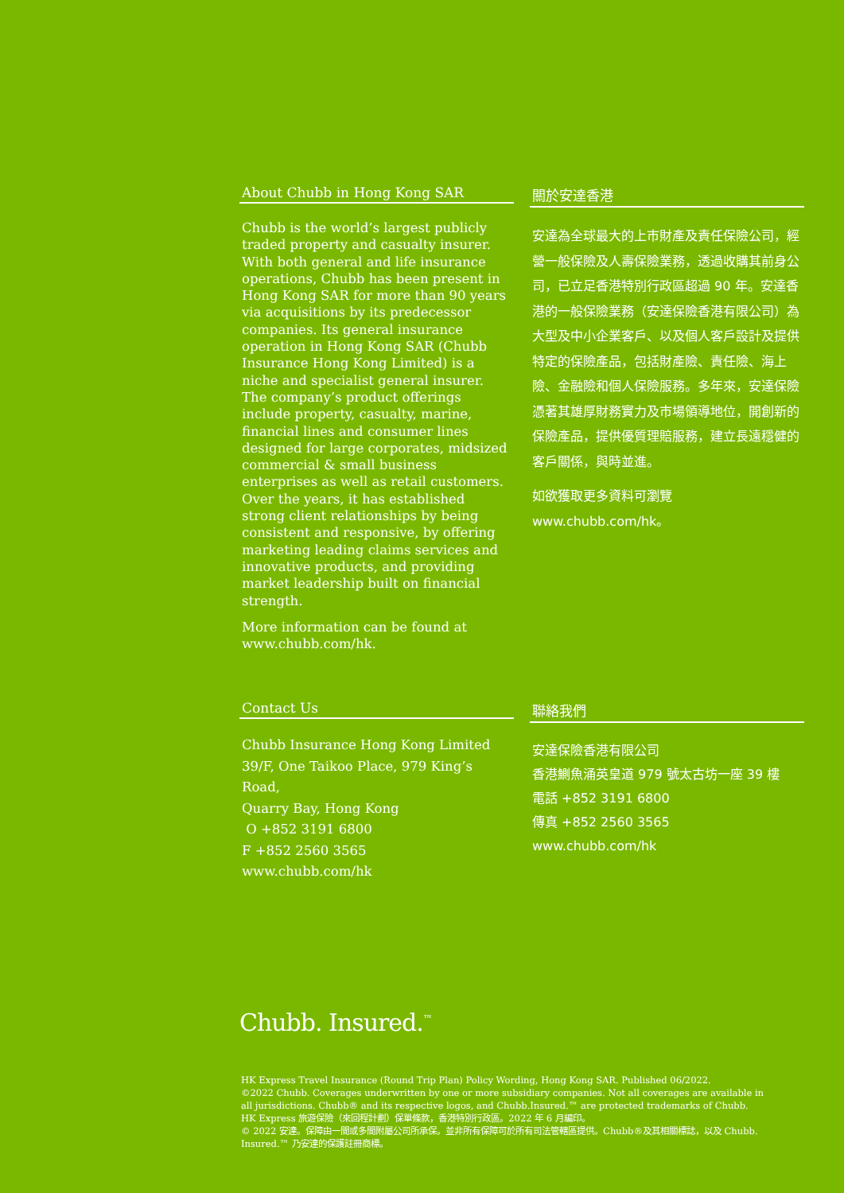About Chubb in Hong Kong SAR
Chubb is the world’s largest publicly traded property and casualty insurer. With both general and life insurance operations, Chubb has been present in Hong Kong SAR for more than 90 years via acquisitions by its predecessor companies. Its general insurance operation in Hong Kong SAR (Chubb Insurance Hong Kong Limited) is a niche and specialist general insurer. The company’s product offerings include property, casualty, marine, financial lines and consumer lines designed for large corporates, midsized commercial & small business enterprises as well as retail customers. Over the years, it has established strong client relationships by being consistent and responsive, by offering marketing leading claims services and innovative products, and providing market leadership built on financial strength.
More information can be found at www.chubb.com/hk.
關於安達香港
安達為全球最大的上市財產及責任保險公司，經營一般保險及人壽保險業務，透過收購其前身公司，已立足香港特別行政區超過 90 年。安達香港的一般保險業務（安達保險香港有限公司）為大型及中小企業客戶、以及個人客戶設計及提供特定的保險產品，包括財產險、責任險、海上險、金融險和個人保險服務。多年來，安達保險憑著其雄厚財務實力及市場領導地位，開創新的保險產品，提供優質理賠服務，建立長遠穩健的客戶關係，與時並進。
如欲獲取更多資料可瀏覽
www.chubb.com/hk。
Contact Us
Chubb Insurance Hong Kong Limited
39/F, One Taikoo Place, 979 King’s Road,
Quarry Bay, Hong Kong
O +852 3191 6800
F +852 2560 3565
www.chubb.com/hk
聯絡我們
安達保險香港有限公司
香港鰂魚涌英皇道 979 號太古坊一座 39 樓
電話 +852 3191 6800
傳真 +852 2560 3565
www.chubb.com/hk
Chubb. Insured.<sup>™</sup>
HK Express Travel Insurance (Round Trip Plan) Policy Wording, Hong Kong SAR. Published 06/2022.
©2022 Chubb. Coverages underwritten by one or more subsidiary companies. Not all coverages are available in all jurisdictions. Chubb® and its respective logos, and Chubb.Insured.™ are protected trademarks of Chubb.
HK Express 旅遊保險（來回程計劃）保單條款，香港特別行政區。2022 年 6 月編印。
© 2022 安達。保障由一間或多間附屬公司所承保。並非所有保障可於所有司法管轄區提供。Chubb®及其相關標誌，以及 Chubb. Insured.™ 乃安達的保護註冊商標。